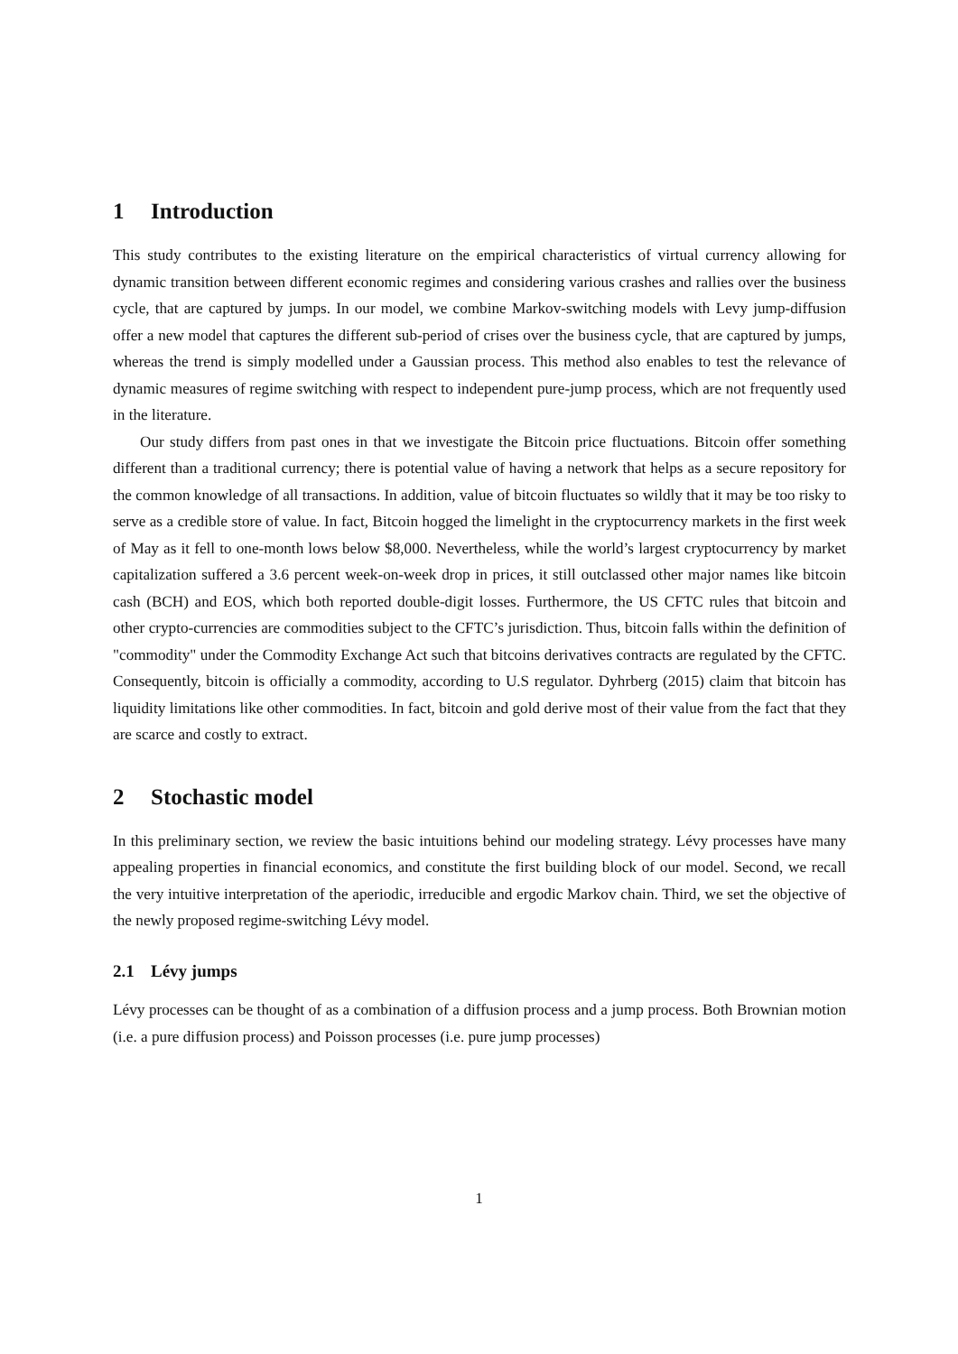1 Introduction
This study contributes to the existing literature on the empirical characteristics of virtual currency allowing for dynamic transition between different economic regimes and considering various crashes and rallies over the business cycle, that are captured by jumps. In our model, we combine Markov-switching models with Levy jump-diffusion offer a new model that captures the different sub-period of crises over the business cycle, that are captured by jumps, whereas the trend is simply modelled under a Gaussian process. This method also enables to test the relevance of dynamic measures of regime switching with respect to independent pure-jump process, which are not frequently used in the literature.
Our study differs from past ones in that we investigate the Bitcoin price fluctuations. Bitcoin offer something different than a traditional currency; there is potential value of having a network that helps as a secure repository for the common knowledge of all transactions. In addition, value of bitcoin fluctuates so wildly that it may be too risky to serve as a credible store of value. In fact, Bitcoin hogged the limelight in the cryptocurrency markets in the first week of May as it fell to one-month lows below $8,000. Nevertheless, while the world’s largest cryptocurrency by market capitalization suffered a 3.6 percent week-on-week drop in prices, it still outclassed other major names like bitcoin cash (BCH) and EOS, which both reported double-digit losses. Furthermore, the US CFTC rules that bitcoin and other crypto-currencies are commodities subject to the CFTC’s jurisdiction. Thus, bitcoin falls within the definition of "commodity" under the Commodity Exchange Act such that bitcoins derivatives contracts are regulated by the CFTC. Consequently, bitcoin is officially a commodity, according to U.S regulator. Dyhrberg (2015) claim that bitcoin has liquidity limitations like other commodities. In fact, bitcoin and gold derive most of their value from the fact that they are scarce and costly to extract.
2 Stochastic model
In this preliminary section, we review the basic intuitions behind our modeling strategy. Lévy processes have many appealing properties in financial economics, and constitute the first building block of our model. Second, we recall the very intuitive interpretation of the aperiodic, irreducible and ergodic Markov chain. Third, we set the objective of the newly proposed regime-switching Lévy model.
2.1 Lévy jumps
Lévy processes can be thought of as a combination of a diffusion process and a jump process. Both Brownian motion (i.e. a pure diffusion process) and Poisson processes (i.e. pure jump processes)
1